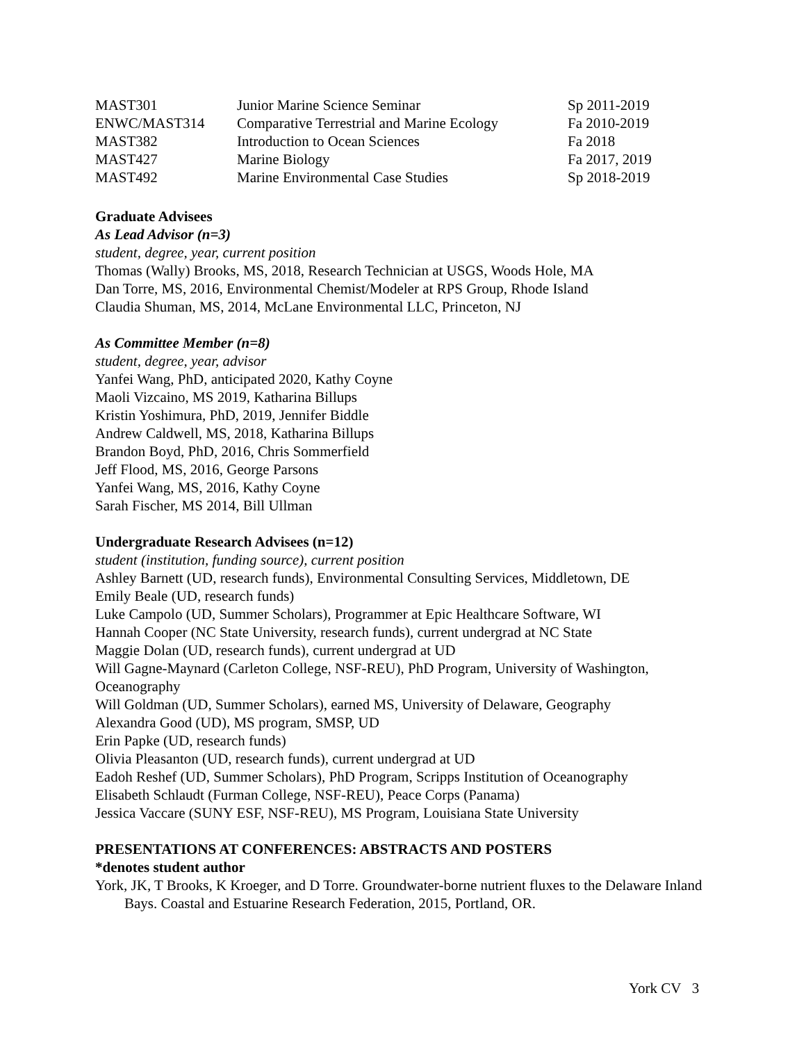| MAST301 | Junior Marine Science Seminar | Sp 2011-2019 |
| ENWC/MAST314 | Comparative Terrestrial and Marine Ecology | Fa 2010-2019 |
| MAST382 | Introduction to Ocean Sciences | Fa 2018 |
| MAST427 | Marine Biology | Fa 2017, 2019 |
| MAST492 | Marine Environmental Case Studies | Sp 2018-2019 |
Graduate Advisees
As Lead Advisor (n=3)
student, degree, year, current position
Thomas (Wally) Brooks, MS, 2018, Research Technician at USGS, Woods Hole, MA
Dan Torre, MS, 2016, Environmental Chemist/Modeler at RPS Group, Rhode Island
Claudia Shuman, MS, 2014, McLane Environmental LLC, Princeton, NJ
As Committee Member (n=8)
student, degree, year, advisor
Yanfei Wang, PhD, anticipated 2020, Kathy Coyne
Maoli Vizcaino, MS 2019, Katharina Billups
Kristin Yoshimura, PhD, 2019, Jennifer Biddle
Andrew Caldwell, MS, 2018, Katharina Billups
Brandon Boyd, PhD, 2016, Chris Sommerfield
Jeff Flood, MS, 2016, George Parsons
Yanfei Wang, MS, 2016, Kathy Coyne
Sarah Fischer, MS 2014, Bill Ullman
Undergraduate Research Advisees (n=12)
student (institution, funding source), current position
Ashley Barnett (UD, research funds), Environmental Consulting Services, Middletown, DE
Emily Beale (UD, research funds)
Luke Campolo (UD, Summer Scholars), Programmer at Epic Healthcare Software, WI
Hannah Cooper (NC State University, research funds), current undergrad at NC State
Maggie Dolan (UD, research funds), current undergrad at UD
Will Gagne-Maynard (Carleton College, NSF-REU), PhD Program, University of Washington, Oceanography
Will Goldman (UD, Summer Scholars), earned MS, University of Delaware, Geography
Alexandra Good (UD), MS program, SMSP, UD
Erin Papke (UD, research funds)
Olivia Pleasanton (UD, research funds), current undergrad at UD
Eadoh Reshef (UD, Summer Scholars), PhD Program, Scripps Institution of Oceanography
Elisabeth Schlaudt (Furman College, NSF-REU), Peace Corps (Panama)
Jessica Vaccare (SUNY ESF, NSF-REU), MS Program, Louisiana State University
PRESENTATIONS AT CONFERENCES: ABSTRACTS AND POSTERS
*denotes student author
York, JK, T Brooks, K Kroeger, and D Torre. Groundwater-borne nutrient fluxes to the Delaware Inland Bays. Coastal and Estuarine Research Federation, 2015, Portland, OR.
York CV 3